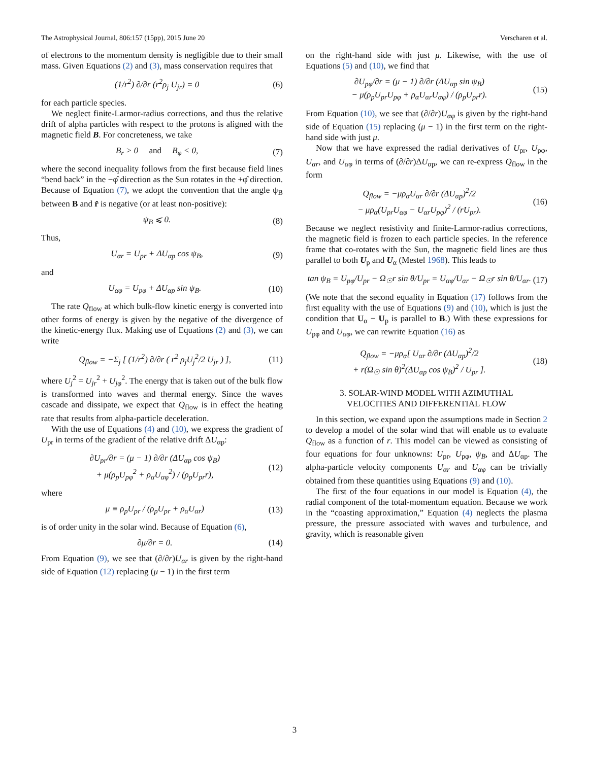The Astrophysical Journal, 806:157 (15pp), 2015 June 20 Verscharen et al.
of electrons to the momentum density is negligible due to their small mass. Given Equations (2) and (3), mass conservation requires that
(1/r<sup>2</sup>) ∂/∂r (r<sup>2</sup>ρ<sub>j</sub> U<sub>jr</sub>) = 0 (6)
for each particle species.
We neglect finite-Larmor-radius corrections, and thus the relative drift of alpha particles with respect to the protons is aligned with the magnetic field B. For concreteness, we take
B<sub>r</sub> > 0 and B<sub>φ</sub> < 0, (7)
where the second inequality follows from the first because field lines “bend back” in the −φ̂ direction as the Sun rotates in the +φ̂ direction. Because of Equation (7), we adopt the convention that the angle ψ<sub>B</sub> between B and r̂ is negative (or at least non-positive):
ψ<sub>B</sub> ⩽ 0. (8)
Thus,
U<sub>αr</sub> = U<sub>pr</sub> + ΔU<sub>αp</sub> cos ψ<sub>B</sub>, (9)
and
U<sub>αφ</sub> = U<sub>pφ</sub> + ΔU<sub>αp</sub> sin ψ<sub>B</sub>. (10)
The rate Q<sub>flow</sub> at which bulk-flow kinetic energy is converted into other forms of energy is given by the negative of the divergence of the kinetic-energy flux. Making use of Equations (2) and (3), we can write
Q<sub>flow</sub> = −Σ<sub>j</sub> [ (1/r<sup>2</sup>) ∂/∂r ( r<sup>2</sup> ρ<sub>j</sub>U<sub>j</sub><sup>2</sup>/2 U<sub>jr</sub> ) ], (11)
where U<sub>j</sub><sup>2</sup> = U<sub>jr</sub><sup>2</sup> + U<sub>jφ</sub><sup>2</sup>. The energy that is taken out of the bulk flow is transformed into waves and thermal energy. Since the waves cascade and dissipate, we expect that Q<sub>flow</sub> is in effect the heating rate that results from alpha-particle deceleration.
With the use of Equations (4) and (10), we express the gradient of U<sub>pr</sub> in terms of the gradient of the relative drift ΔU<sub>αp</sub>:
∂U<sub>pr</sub>/∂r = (μ − 1) ∂/∂r (ΔU<sub>αp</sub> cos ψ<sub>B</sub>)
+ μ(ρ<sub>p</sub>U<sub>pφ</sub><sup>2</sup> + ρ<sub>α</sub>U<sub>αφ</sub><sup>2</sup>) / (ρ<sub>p</sub>U<sub>pr</sub>r), (12)
where
μ ≡ ρ<sub>p</sub>U<sub>pr</sub> / (ρ<sub>p</sub>U<sub>pr</sub> + ρ<sub>α</sub>U<sub>αr</sub>) (13)
is of order unity in the solar wind. Because of Equation (6),
∂μ/∂r = 0. (14)
From Equation (9), we see that (∂/∂r)U<sub>αr</sub> is given by the right-hand side of Equation (12) replacing (μ − 1) in the first term
on the right-hand side with just μ. Likewise, with the use of Equations (5) and (10), we find that
∂U<sub>pφ</sub>/∂r = (μ − 1) ∂/∂r (ΔU<sub>αp</sub> sin ψ<sub>B</sub>)
− μ(ρ<sub>p</sub>U<sub>pr</sub>U<sub>pφ</sub> + ρ<sub>α</sub>U<sub>αr</sub>U<sub>αφ</sub>) / (ρ<sub>p</sub>U<sub>pr</sub>r). (15)
From Equation (10), we see that (∂/∂r)U<sub>αφ</sub> is given by the right-hand side of Equation (15) replacing (μ − 1) in the first term on the right-hand side with just μ.
Now that we have expressed the radial derivatives of U<sub>pr</sub>, U<sub>pφ</sub>, U<sub>αr</sub>, and U<sub>αφ</sub> in terms of (∂/∂r)ΔU<sub>αp</sub>, we can re-express Q<sub>flow</sub> in the form
Q<sub>flow</sub> = −μρ<sub>α</sub>U<sub>αr</sub> ∂/∂r (ΔU<sub>αp</sub>)<sup>2</sup>/2
− μρ<sub>α</sub>(U<sub>pr</sub>U<sub>αφ</sub> − U<sub>αr</sub>U<sub>pφ</sub>)<sup>2</sup> / (rU<sub>pr</sub>). (16)
Because we neglect resistivity and finite-Larmor-radius corrections, the magnetic field is frozen to each particle species. In the reference frame that co-rotates with the Sun, the magnetic field lines are thus parallel to both U<sub>p</sub> and U<sub>α</sub> (Mestel 1968). This leads to
tan ψ<sub>B</sub> = U<sub>pφ</sub>/U<sub>pr</sub> − Ω<sub>☉</sub>r sin θ/U<sub>pr</sub> = U<sub>αφ</sub>/U<sub>αr</sub> − Ω<sub>☉</sub>r sin θ/U<sub>αr</sub>. (17)
(We note that the second equality in Equation (17) follows from the first equality with the use of Equations (9) and (10), which is just the condition that U<sub>α</sub> − U<sub>p</sub> is parallel to B.) With these expressions for U<sub>pφ</sub> and U<sub>αφ</sub>, we can rewrite Equation (16) as
Q<sub>flow</sub> = −μρ<sub>α</sub>[ U<sub>αr</sub> ∂/∂r (ΔU<sub>αp</sub>)<sup>2</sup>/2
+ r(Ω<sub>☉</sub> sin θ)<sup>2</sup>(ΔU<sub>αp</sub> cos ψ<sub>B</sub>)<sup>2</sup> / U<sub>pr</sub> ]. (18)
3. SOLAR-WIND MODEL WITH AZIMUTHAL
VELOCITIES AND DIFFERENTIAL FLOW
In this section, we expand upon the assumptions made in Section 2 to develop a model of the solar wind that will enable us to evaluate Q<sub>flow</sub> as a function of r. This model can be viewed as consisting of four equations for four unknowns: U<sub>pr</sub>, U<sub>pφ</sub>, ψ<sub>B</sub>, and ΔU<sub>αp</sub>. The alpha-particle velocity components U<sub>αr</sub> and U<sub>αφ</sub> can be trivially obtained from these quantities using Equations (9) and (10).
The first of the four equations in our model is Equation (4), the radial component of the total-momentum equation. Because we work in the “coasting approximation,” Equation (4) neglects the plasma pressure, the pressure associated with waves and turbulence, and gravity, which is reasonable given
3